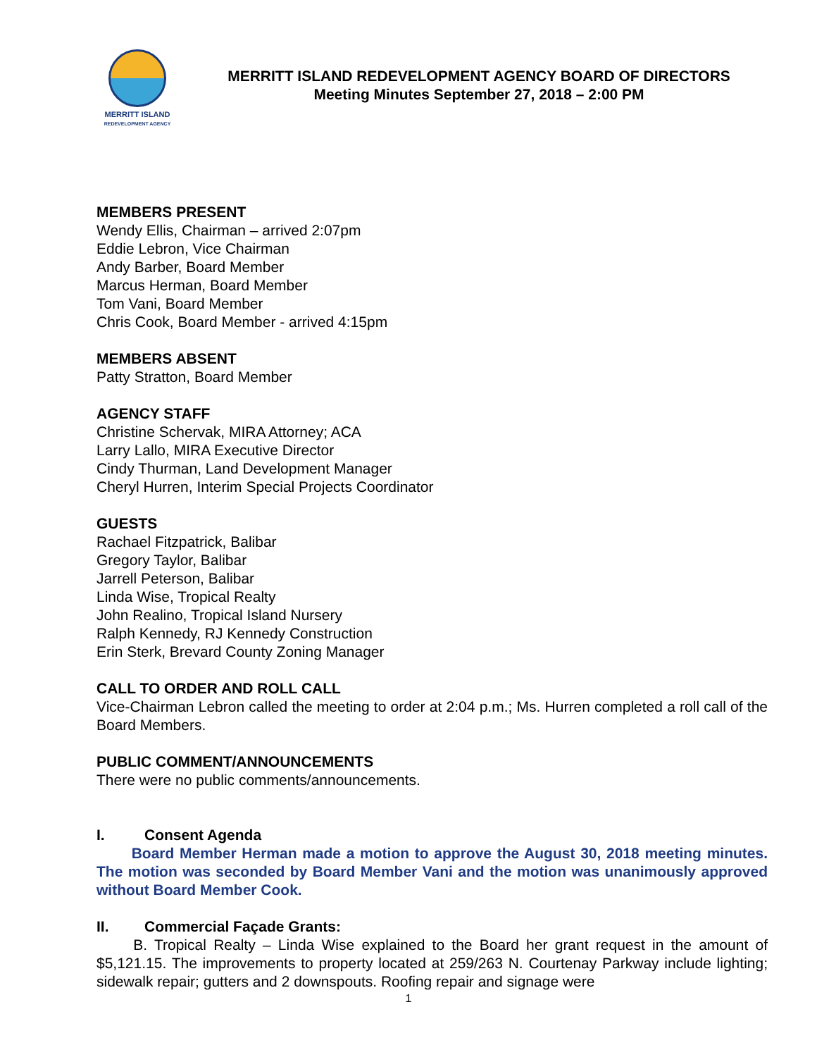MERRITT ISLAND
REDEVELOPMENT AGENCY
MERRITT ISLAND REDEVELOPMENT AGENCY BOARD OF DIRECTORS
Meeting Minutes September 27, 2018 – 2:00 PM
MEMBERS PRESENT
Wendy Ellis, Chairman – arrived 2:07pm
Eddie Lebron, Vice Chairman
Andy Barber, Board Member
Marcus Herman, Board Member
Tom Vani, Board Member
Chris Cook, Board Member - arrived 4:15pm
MEMBERS ABSENT
Patty Stratton, Board Member
AGENCY STAFF
Christine Schervak, MIRA Attorney; ACA
Larry Lallo, MIRA Executive Director
Cindy Thurman, Land Development Manager
Cheryl Hurren, Interim Special Projects Coordinator
GUESTS
Rachael Fitzpatrick, Balibar
Gregory Taylor, Balibar
Jarrell Peterson, Balibar
Linda Wise, Tropical Realty
John Realino, Tropical Island Nursery
Ralph Kennedy, RJ Kennedy Construction
Erin Sterk, Brevard County Zoning Manager
CALL TO ORDER AND ROLL CALL
Vice-Chairman Lebron called the meeting to order at 2:04 p.m.; Ms. Hurren completed a roll call of the Board Members.
PUBLIC COMMENT/ANNOUNCEMENTS
There were no public comments/announcements.
I. Consent Agenda
   Board Member Herman made a motion to approve the August 30, 2018 meeting minutes. The motion was seconded by Board Member Vani and the motion was unanimously approved without Board Member Cook.
II. Commercial Façade Grants:
   B. Tropical Realty – Linda Wise explained to the Board her grant request in the amount of $5,121.15. The improvements to property located at 259/263 N. Courtenay Parkway include lighting; sidewalk repair; gutters and 2 downspouts. Roofing repair and signage were
1